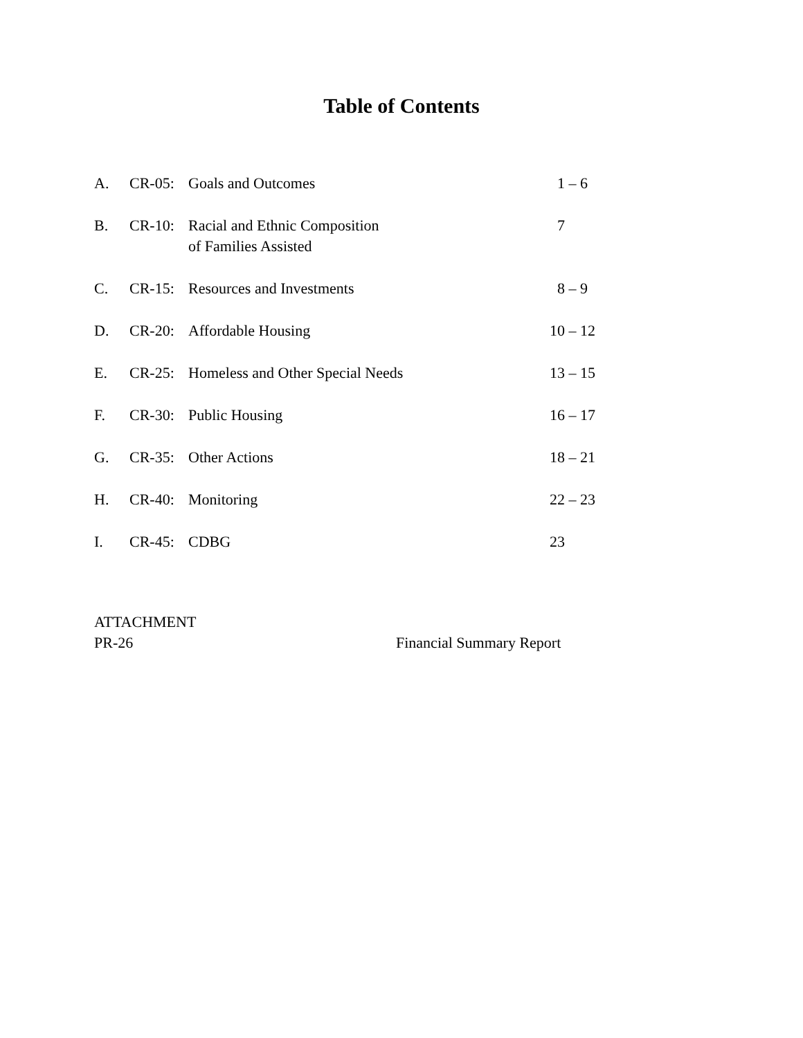Table of Contents
| A. | CR-05: | Goals and Outcomes | 1 – 6 |
| B. | CR-10: | Racial and Ethnic Composition of Families Assisted | 7 |
| C. | CR-15: | Resources and Investments | 8 – 9 |
| D. | CR-20: | Affordable Housing | 10 – 12 |
| E. | CR-25: | Homeless and Other Special Needs | 13 – 15 |
| F. | CR-30: | Public Housing | 16 – 17 |
| G. | CR-35: | Other Actions | 18 – 21 |
| H. | CR-40: | Monitoring | 22 – 23 |
| I. | CR-45: | CDBG | 23 |
ATTACHMENT
PR-26 Financial Summary Report